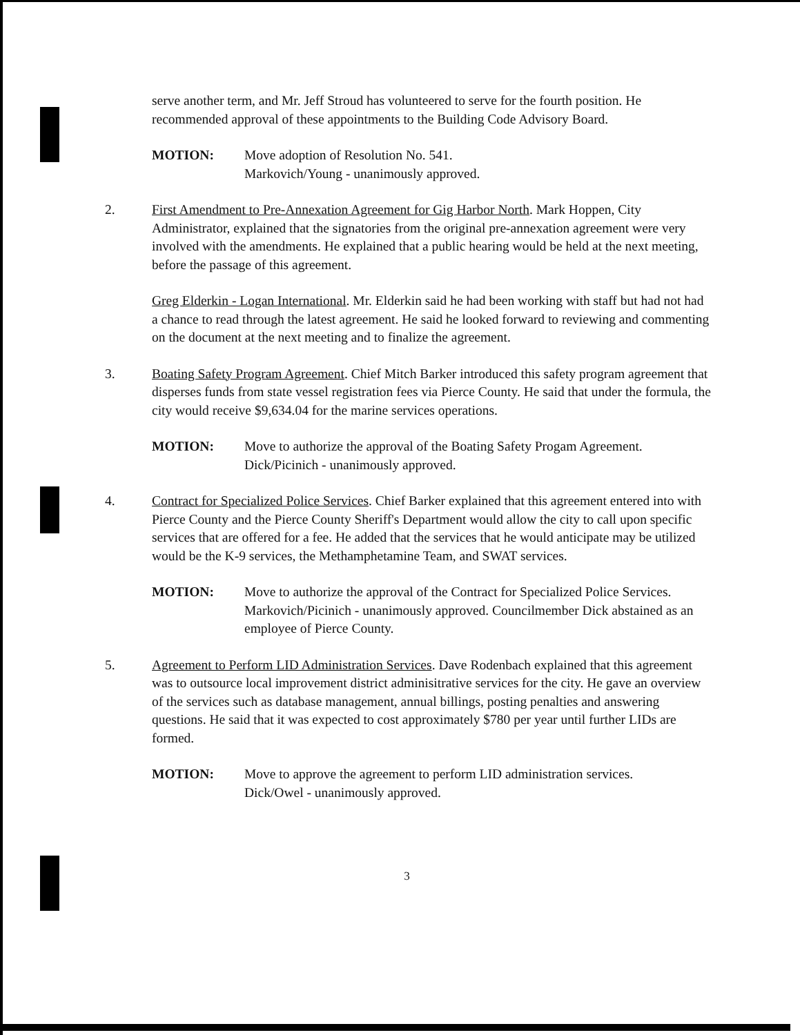serve another term, and Mr. Jeff Stroud has volunteered to serve for the fourth position. He recommended approval of these appointments to the Building Code Advisory Board.
MOTION: Move adoption of Resolution No. 541.
Markovich/Young - unanimously approved.
2. First Amendment to Pre-Annexation Agreement for Gig Harbor North. Mark Hoppen, City Administrator, explained that the signatories from the original pre-annexation agreement were very involved with the amendments. He explained that a public hearing would be held at the next meeting, before the passage of this agreement.
Greg Elderkin - Logan International. Mr. Elderkin said he had been working with staff but had not had a chance to read through the latest agreement. He said he looked forward to reviewing and commenting on the document at the next meeting and to finalize the agreement.
3. Boating Safety Program Agreement. Chief Mitch Barker introduced this safety program agreement that disperses funds from state vessel registration fees via Pierce County. He said that under the formula, the city would receive $9,634.04 for the marine services operations.
MOTION: Move to authorize the approval of the Boating Safety Progam Agreement.
Dick/Picinich - unanimously approved.
4. Contract for Specialized Police Services. Chief Barker explained that this agreement entered into with Pierce County and the Pierce County Sheriff's Department would allow the city to call upon specific services that are offered for a fee. He added that the services that he would anticipate may be utilized would be the K-9 services, the Methamphetamine Team, and SWAT services.
MOTION: Move to authorize the approval of the Contract for Specialized Police Services.
Markovich/Picinich - unanimously approved. Councilmember Dick abstained as an employee of Pierce County.
5. Agreement to Perform LID Administration Services. Dave Rodenbach explained that this agreement was to outsource local improvement district adminisitrative services for the city. He gave an overview of the services such as database management, annual billings, posting penalties and answering questions. He said that it was expected to cost approximately $780 per year until further LIDs are formed.
MOTION: Move to approve the agreement to perform LID administration services.
Dick/Owel - unanimously approved.
3